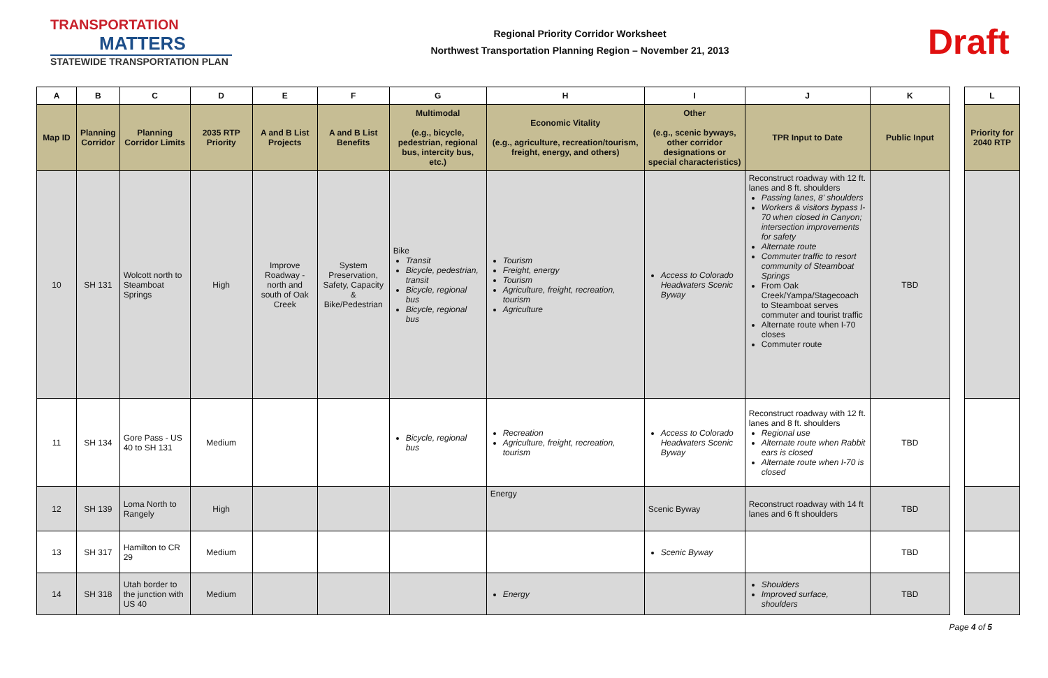TRANSPORTATION
MATTERS
STATEWIDE TRANSPORTATION PLAN
Regional Priority Corridor Worksheet
Northwest Transportation Planning Region – November 21, 2013
Draft
| A | B | C | D | E | F | G | H | I | J | K |
| --- | --- | --- | --- | --- | --- | --- | --- | --- | --- | --- |
| Map ID | Planning Corridor | Planning Corridor Limits | 2035 RTP Priority | A and B List Projects | A and B List Benefits | Multimodal (e.g., bicycle, pedestrian, regional bus, intercity bus, etc.) | Economic Vitality (e.g., agriculture, recreation/tourism, freight, energy, and others) | Other (e.g., scenic byways, other corridor designations or special characteristics) | TPR Input to Date | Public Input |
| 10 | SH 131 | Wolcott north to Steamboat Springs | High | Improve Roadway - north and south of Oak Creek | System Preservation, Safety, Capacity & Bike/Pedestrian | Bike Transit Bicycle, pedestrian, transit Bicycle, regional bus Bicycle, regional bus | Tourism Freight, energy Tourism Agriculture, freight, recreation, tourism Agriculture | Access to Colorado Headwaters Scenic Byway | Reconstruct roadway with 12 ft. lanes and 8 ft. shoulders Passing lanes, 8' shoulders Workers & visitors bypass I-70 when closed in Canyon; intersection improvements for safety Alternate route Commuter traffic to resort community of Steamboat Springs From Oak Creek/Yampa/Stagecoach to Steamboat serves commuter and tourist traffic Alternate route when I-70 closes Commuter route | TBD |
| 11 | SH 134 | Gore Pass - US 40 to SH 131 | Medium | | | Bicycle, regional bus | Recreation Agriculture, freight, recreation, tourism | Access to Colorado Headwaters Scenic Byway | Reconstruct roadway with 12 ft. lanes and 8 ft. shoulders Regional use Alternate route when Rabbit ears is closed Alternate route when I-70 is closed | TBD |
| 12 | SH 139 | Loma North to Rangely | High | | | | Energy | Scenic Byway | Reconstruct roadway with 14 ft lanes and 6 ft shoulders | TBD |
| 13 | SH 317 | Hamilton to CR 29 | Medium | | | | | Scenic Byway | | TBD |
| 14 | SH 318 | Utah border to the junction with US 40 | Medium | | | | Energy | | Shoulders Improved surface, shoulders | TBD |
| L |
| --- |
| Priority for 2040 RTP |
Page 4 of 5